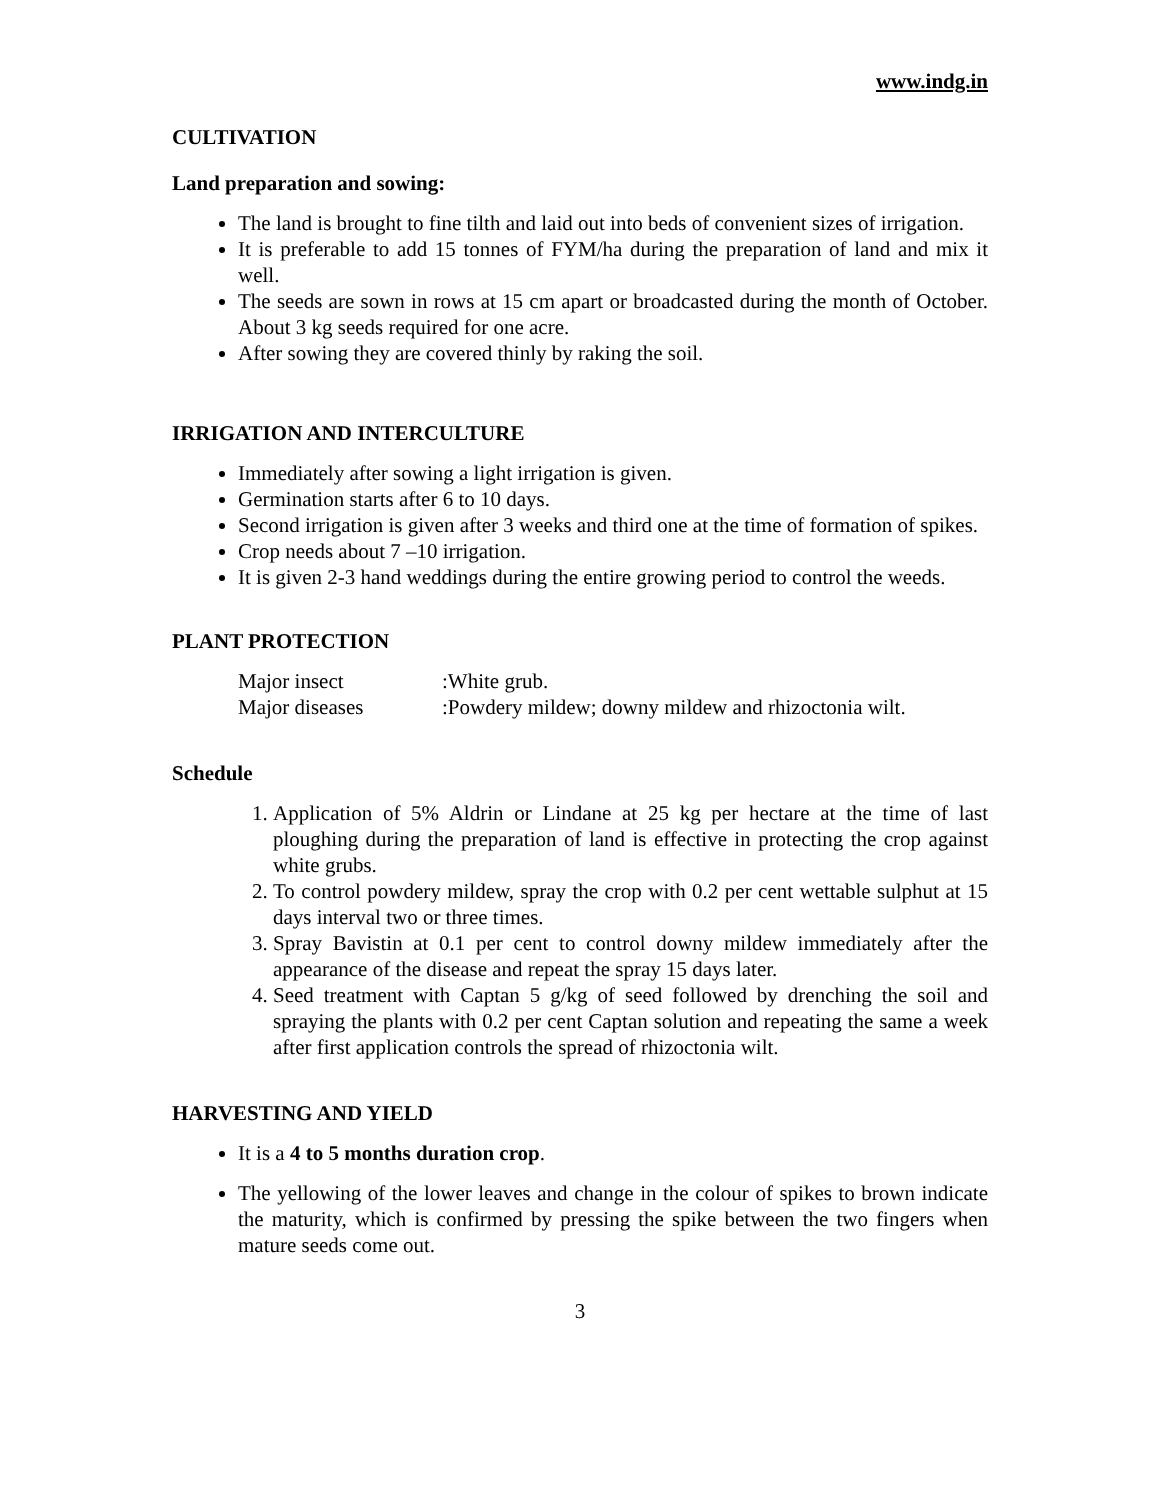www.indg.in
CULTIVATION
Land preparation and sowing:
The land is brought to fine tilth and laid out into beds of convenient sizes of irrigation.
It is preferable to add 15 tonnes of FYM/ha during the preparation of land and mix it well.
The seeds are sown in rows at 15 cm apart or broadcasted during the month of October. About 3 kg seeds required for one acre.
After sowing they are covered thinly by raking the soil.
IRRIGATION AND INTERCULTURE
Immediately after sowing a light irrigation is given.
Germination starts after 6 to 10 days.
Second irrigation is given after 3 weeks and third one at the time of formation of spikes.
Crop needs about 7 –10 irrigation.
It is given 2-3 hand weddings during the entire growing period to control the weeds.
PLANT PROTECTION
| Major insect | :White grub. |
| Major diseases | :Powdery mildew; downy mildew and rhizoctonia wilt. |
Schedule
1. Application of 5% Aldrin or Lindane at 25 kg per hectare at the time of last ploughing during the preparation of land is effective in protecting the crop against white grubs.
2. To control powdery mildew, spray the crop with 0.2 per cent wettable sulphut at 15 days interval two or three times.
3. Spray Bavistin at 0.1 per cent to control downy mildew immediately after the appearance of the disease and repeat the spray 15 days later.
4. Seed treatment with Captan 5 g/kg of seed followed by drenching the soil and spraying the plants with 0.2 per cent Captan solution and repeating the same a week after first application controls the spread of rhizoctonia wilt.
HARVESTING AND YIELD
It is a 4 to 5 months duration crop.
The yellowing of the lower leaves and change in the colour of spikes to brown indicate the maturity, which is confirmed by pressing the spike between the two fingers when mature seeds come out.
3